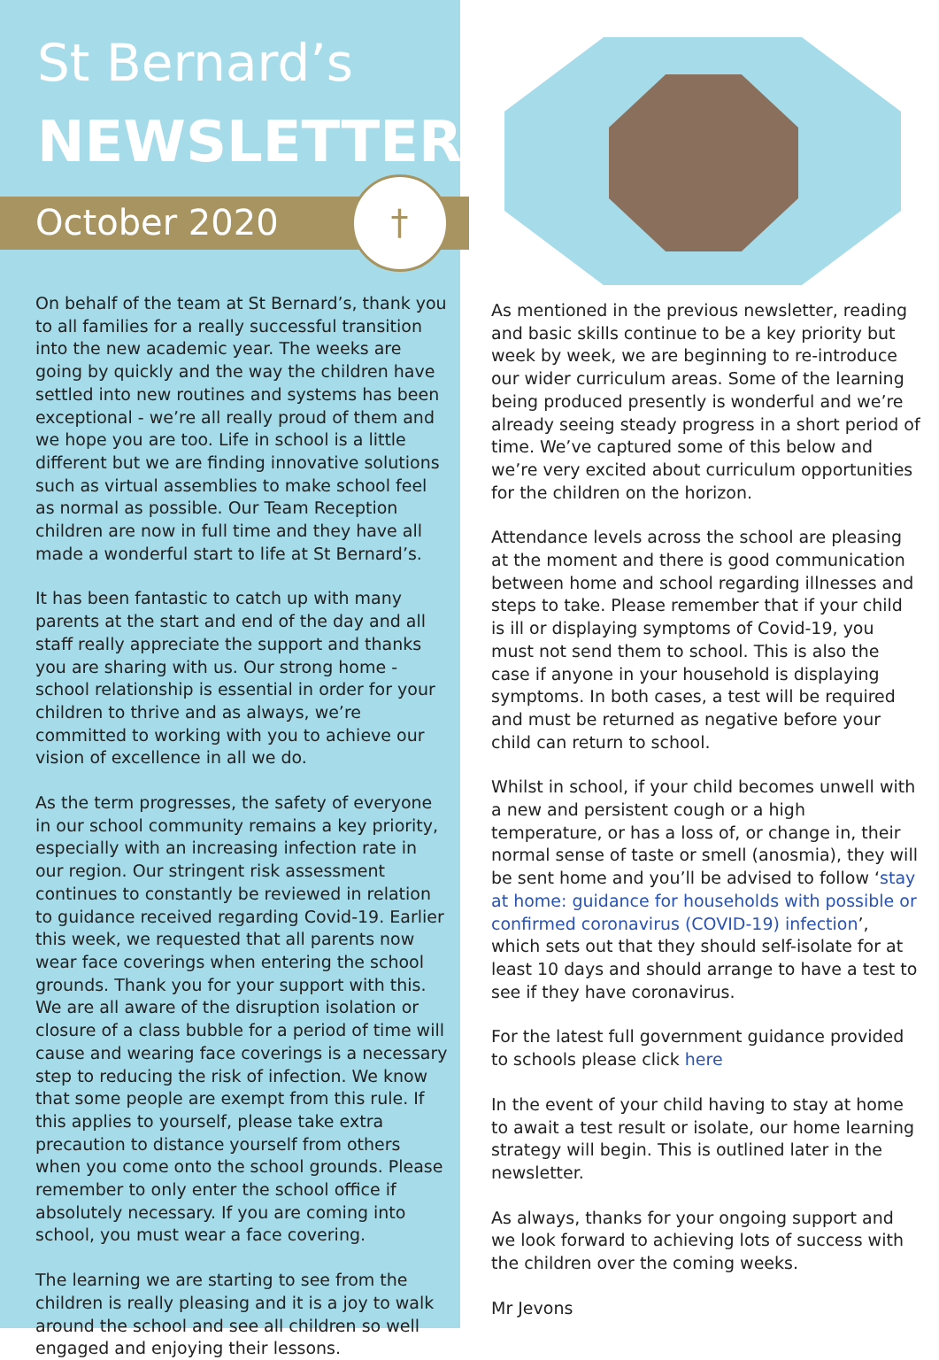St Bernard’s
NEWSLETTER
October 2020
†
On behalf of the team at St Bernard’s, thank you to all families for a really successful transition into the new academic year. The weeks are going by quickly and the way the children have settled into new routines and systems has been exceptional - we’re all really proud of them and we hope you are too. Life in school is a little different but we are finding innovative solutions such as virtual assemblies to make school feel as normal as possible. Our Team Reception children are now in full time and they have all made a wonderful start to life at St Bernard’s.
It has been fantastic to catch up with many parents at the start and end of the day and all staff really appreciate the support and thanks you are sharing with us. Our strong home - school relationship is essential in order for your children to thrive and as always, we’re committed to working with you to achieve our vision of excellence in all we do.
As the term progresses, the safety of everyone in our school community remains a key priority, especially with an increasing infection rate in our region. Our stringent risk assessment continues to constantly be reviewed in relation to guidance received regarding Covid-19. Earlier this week, we requested that all parents now wear face coverings when entering the school grounds. Thank you for your support with this. We are all aware of the disruption isolation or closure of a class bubble for a period of time will cause and wearing face coverings is a necessary step to reducing the risk of infection. We know that some people are exempt from this rule. If this applies to yourself, please take extra precaution to distance yourself from others when you come onto the school grounds. Please remember to only enter the school office if absolutely necessary. If you are coming into school, you must wear a face covering.
The learning we are starting to see from the children is really pleasing and it is a joy to walk around the school and see all children so well engaged and enjoying their lessons.
As mentioned in the previous newsletter, reading and basic skills continue to be a key priority but week by week, we are beginning to re-introduce our wider curriculum areas. Some of the learning being produced presently is wonderful and we’re already seeing steady progress in a short period of time. We’ve captured some of this below and we’re very excited about curriculum opportunities for the children on the horizon.
Attendance levels across the school are pleasing at the moment and there is good communication between home and school regarding illnesses and steps to take. Please remember that if your child is ill or displaying symptoms of Covid-19, you must not send them to school. This is also the case if anyone in your household is displaying symptoms. In both cases, a test will be required and must be returned as negative before your child can return to school.
Whilst in school, if your child becomes unwell with a new and persistent cough or a high temperature, or has a loss of, or change in, their normal sense of taste or smell (anosmia), they will be sent home and you’ll be advised to follow ‘stay at home: guidance for households with possible or confirmed coronavirus (COVID-19) infection’, which sets out that they should self-isolate for at least 10 days and should arrange to have a test to see if they have coronavirus.
For the latest full government guidance provided to schools please click here
In the event of your child having to stay at home to await a test result or isolate, our home learning strategy will begin. This is outlined later in the newsletter.
As always, thanks for your ongoing support and we look forward to achieving lots of success with the children over the coming weeks.
Mr Jevons